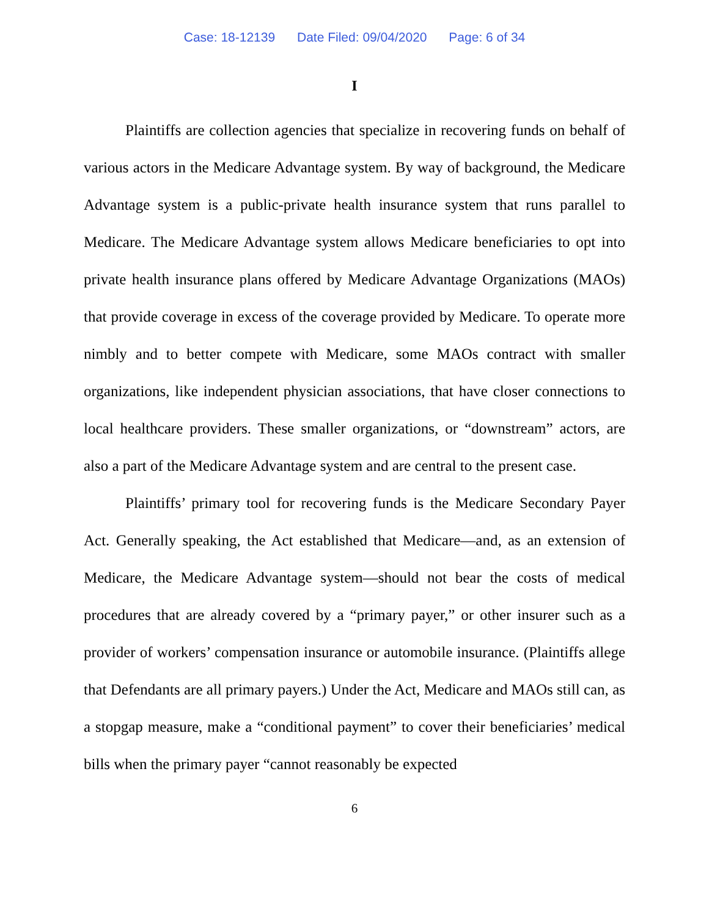Case: 18-12139 Date Filed: 09/04/2020 Page: 6 of 34
I
Plaintiffs are collection agencies that specialize in recovering funds on behalf of various actors in the Medicare Advantage system. By way of background, the Medicare Advantage system is a public-private health insurance system that runs parallel to Medicare. The Medicare Advantage system allows Medicare beneficiaries to opt into private health insurance plans offered by Medicare Advantage Organizations (MAOs) that provide coverage in excess of the coverage provided by Medicare. To operate more nimbly and to better compete with Medicare, some MAOs contract with smaller organizations, like independent physician associations, that have closer connections to local healthcare providers. These smaller organizations, or “downstream” actors, are also a part of the Medicare Advantage system and are central to the present case.
Plaintiffs’ primary tool for recovering funds is the Medicare Secondary Payer Act. Generally speaking, the Act established that Medicare—and, as an extension of Medicare, the Medicare Advantage system—should not bear the costs of medical procedures that are already covered by a “primary payer,” or other insurer such as a provider of workers’ compensation insurance or automobile insurance. (Plaintiffs allege that Defendants are all primary payers.) Under the Act, Medicare and MAOs still can, as a stopgap measure, make a “conditional payment” to cover their beneficiaries’ medical bills when the primary payer “cannot reasonably be expected
6